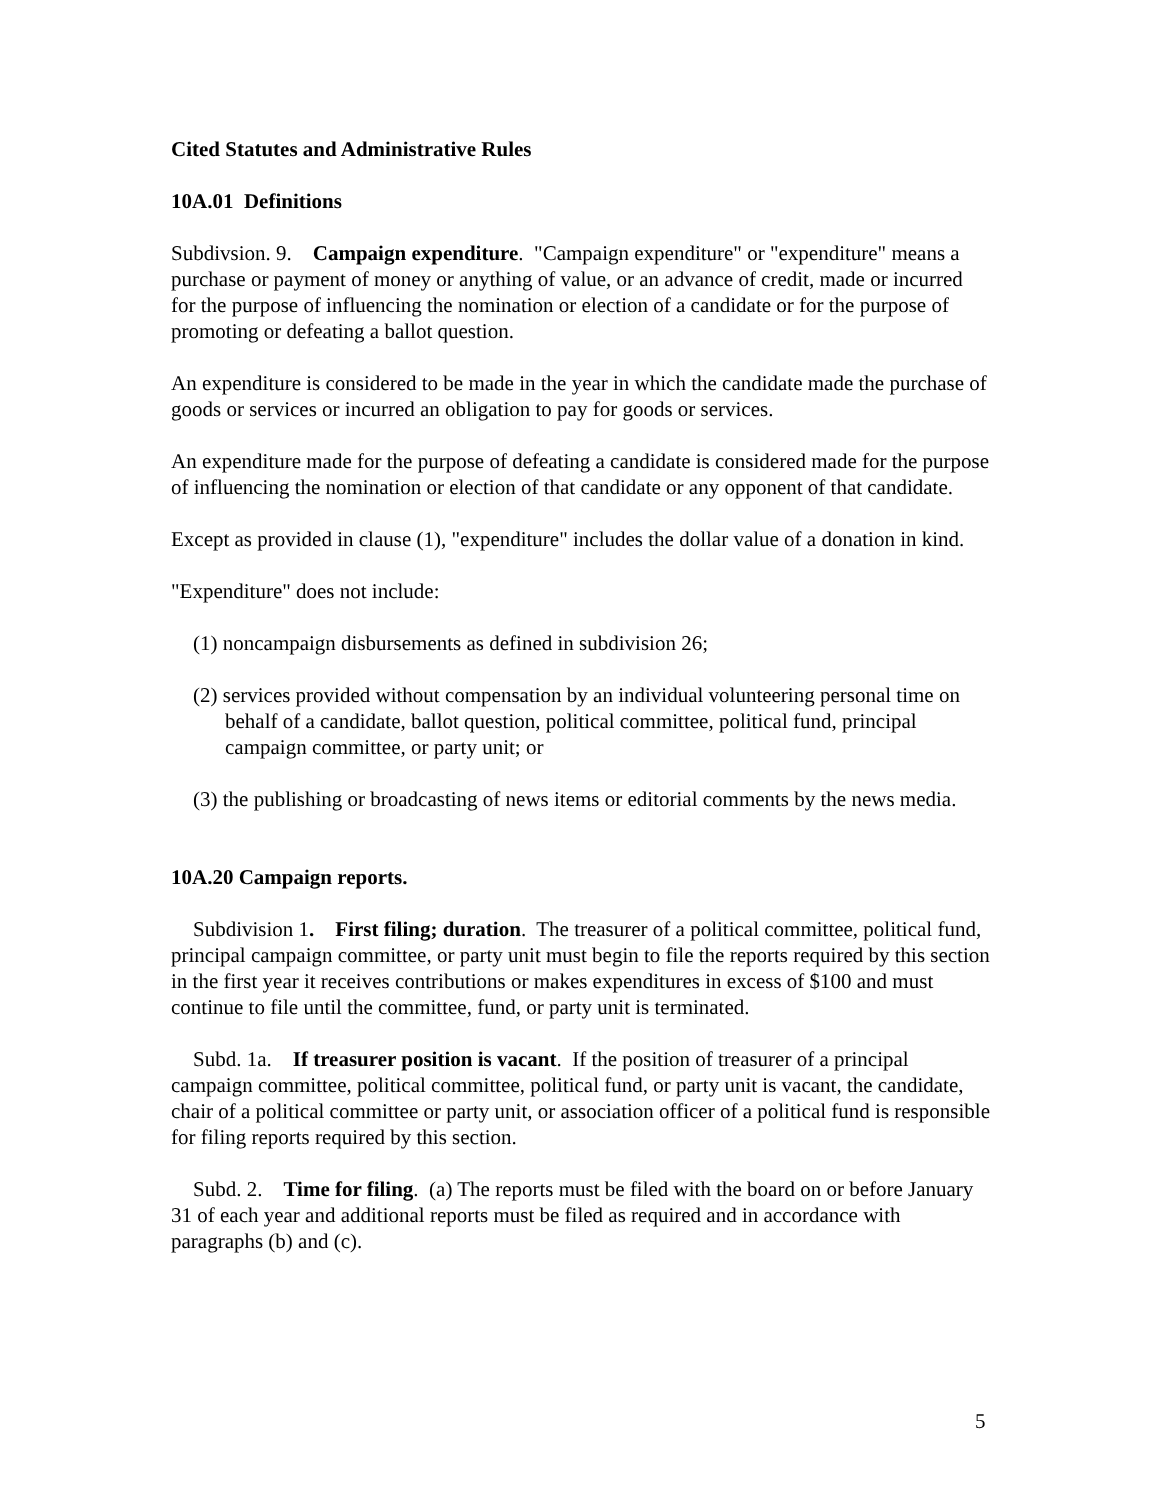Cited Statutes and Administrative Rules
10A.01 Definitions
Subdivsion. 9. Campaign expenditure. "Campaign expenditure" or "expenditure" means a purchase or payment of money or anything of value, or an advance of credit, made or incurred for the purpose of influencing the nomination or election of a candidate or for the purpose of promoting or defeating a ballot question.
An expenditure is considered to be made in the year in which the candidate made the purchase of goods or services or incurred an obligation to pay for goods or services.
An expenditure made for the purpose of defeating a candidate is considered made for the purpose of influencing the nomination or election of that candidate or any opponent of that candidate.
Except as provided in clause (1), "expenditure" includes the dollar value of a donation in kind.
"Expenditure" does not include:
(1) noncampaign disbursements as defined in subdivision 26;
(2) services provided without compensation by an individual volunteering personal time on behalf of a candidate, ballot question, political committee, political fund, principal campaign committee, or party unit; or
(3) the publishing or broadcasting of news items or editorial comments by the news media.
10A.20 Campaign reports.
Subdivision 1. First filing; duration. The treasurer of a political committee, political fund, principal campaign committee, or party unit must begin to file the reports required by this section in the first year it receives contributions or makes expenditures in excess of $100 and must continue to file until the committee, fund, or party unit is terminated.
Subd. 1a. If treasurer position is vacant. If the position of treasurer of a principal campaign committee, political committee, political fund, or party unit is vacant, the candidate, chair of a political committee or party unit, or association officer of a political fund is responsible for filing reports required by this section.
Subd. 2. Time for filing. (a) The reports must be filed with the board on or before January 31 of each year and additional reports must be filed as required and in accordance with paragraphs (b) and (c).
5